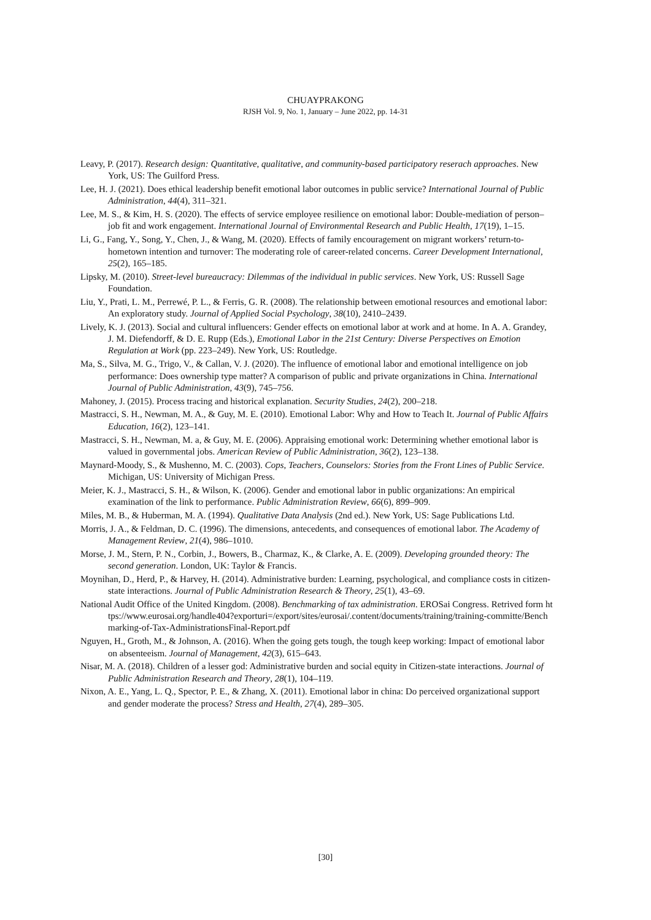CHUAYPRAKONG
RJSH Vol. 9, No. 1, January – June 2022, pp. 14-31
Leavy, P. (2017). Research design: Quantitative, qualitative, and community-based participatory reserach approaches. New York, US: The Guilford Press.
Lee, H. J. (2021). Does ethical leadership benefit emotional labor outcomes in public service? International Journal of Public Administration, 44(4), 311–321.
Lee, M. S., & Kim, H. S. (2020). The effects of service employee resilience on emotional labor: Double-mediation of person–job fit and work engagement. International Journal of Environmental Research and Public Health, 17(19), 1–15.
Li, G., Fang, Y., Song, Y., Chen, J., & Wang, M. (2020). Effects of family encouragement on migrant workers’ return-to-hometown intention and turnover: The moderating role of career-related concerns. Career Development International, 25(2), 165–185.
Lipsky, M. (2010). Street-level bureaucracy: Dilemmas of the individual in public services. New York, US: Russell Sage Foundation.
Liu, Y., Prati, L. M., Perrewé, P. L., & Ferris, G. R. (2008). The relationship between emotional resources and emotional labor: An exploratory study. Journal of Applied Social Psychology, 38(10), 2410–2439.
Lively, K. J. (2013). Social and cultural influencers: Gender effects on emotional labor at work and at home. In A. A. Grandey, J. M. Diefendorff, & D. E. Rupp (Eds.), Emotional Labor in the 21st Century: Diverse Perspectives on Emotion Regulation at Work (pp. 223–249). New York, US: Routledge.
Ma, S., Silva, M. G., Trigo, V., & Callan, V. J. (2020). The influence of emotional labor and emotional intelligence on job performance: Does ownership type matter? A comparison of public and private organizations in China. International Journal of Public Administration, 43(9), 745–756.
Mahoney, J. (2015). Process tracing and historical explanation. Security Studies, 24(2), 200–218.
Mastracci, S. H., Newman, M. A., & Guy, M. E. (2010). Emotional Labor: Why and How to Teach It. Journal of Public Affairs Education, 16(2), 123–141.
Mastracci, S. H., Newman, M. a, & Guy, M. E. (2006). Appraising emotional work: Determining whether emotional labor is valued in governmental jobs. American Review of Public Administration, 36(2), 123–138.
Maynard-Moody, S., & Mushenno, M. C. (2003). Cops, Teachers, Counselors: Stories from the Front Lines of Public Service. Michigan, US: University of Michigan Press.
Meier, K. J., Mastracci, S. H., & Wilson, K. (2006). Gender and emotional labor in public organizations: An empirical examination of the link to performance. Public Administration Review, 66(6), 899–909.
Miles, M. B., & Huberman, M. A. (1994). Qualitative Data Analysis (2nd ed.). New York, US: Sage Publications Ltd.
Morris, J. A., & Feldman, D. C. (1996). The dimensions, antecedents, and consequences of emotional labor. The Academy of Management Review, 21(4), 986–1010.
Morse, J. M., Stern, P. N., Corbin, J., Bowers, B., Charmaz, K., & Clarke, A. E. (2009). Developing grounded theory: The second generation. London, UK: Taylor & Francis.
Moynihan, D., Herd, P., & Harvey, H. (2014). Administrative burden: Learning, psychological, and compliance costs in citizen-state interactions. Journal of Public Administration Research & Theory, 25(1), 43–69.
National Audit Office of the United Kingdom. (2008). Benchmarking of tax administration. EROSai Congress. Retrived form https://www.eurosai.org/handle404?exporturi=/export/sites/eurosai/.content/documents/training/training-committe/Benchmarking-of-Tax-AdministrationsFinal-Report.pdf
Nguyen, H., Groth, M., & Johnson, A. (2016). When the going gets tough, the tough keep working: Impact of emotional labor on absenteeism. Journal of Management, 42(3), 615–643.
Nisar, M. A. (2018). Children of a lesser god: Administrative burden and social equity in Citizen-state interactions. Journal of Public Administration Research and Theory, 28(1), 104–119.
Nixon, A. E., Yang, L. Q., Spector, P. E., & Zhang, X. (2011). Emotional labor in china: Do perceived organizational support and gender moderate the process? Stress and Health, 27(4), 289–305.
[30]